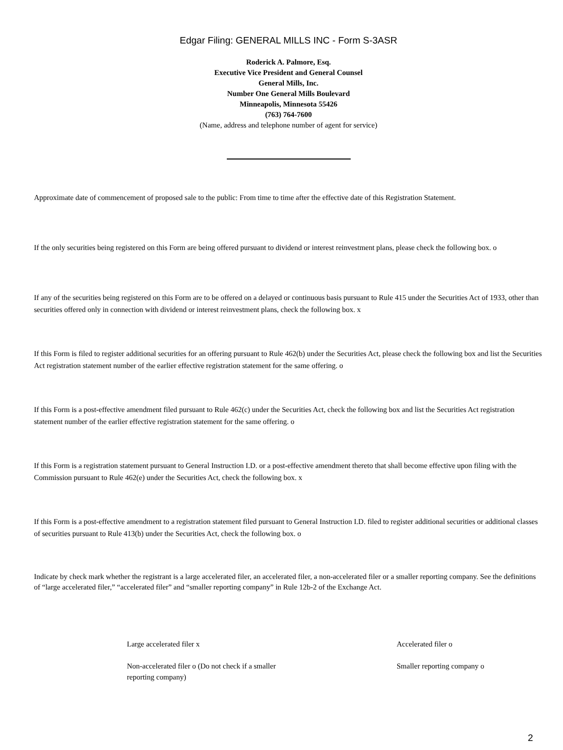Edgar Filing: GENERAL MILLS INC - Form S-3ASR
Roderick A. Palmore, Esq.
Executive Vice President and General Counsel
General Mills, Inc.
Number One General Mills Boulevard
Minneapolis, Minnesota 55426
(763) 764-7600
(Name, address and telephone number of agent for service)
Approximate date of commencement of proposed sale to the public: From time to time after the effective date of this Registration Statement.
If the only securities being registered on this Form are being offered pursuant to dividend or interest reinvestment plans, please check the following box. o
If any of the securities being registered on this Form are to be offered on a delayed or continuous basis pursuant to Rule 415 under the Securities Act of 1933, other than securities offered only in connection with dividend or interest reinvestment plans, check the following box. x
If this Form is filed to register additional securities for an offering pursuant to Rule 462(b) under the Securities Act, please check the following box and list the Securities Act registration statement number of the earlier effective registration statement for the same offering. o
If this Form is a post-effective amendment filed pursuant to Rule 462(c) under the Securities Act, check the following box and list the Securities Act registration statement number of the earlier effective registration statement for the same offering. o
If this Form is a registration statement pursuant to General Instruction I.D. or a post-effective amendment thereto that shall become effective upon filing with the Commission pursuant to Rule 462(e) under the Securities Act, check the following box. x
If this Form is a post-effective amendment to a registration statement filed pursuant to General Instruction I.D. filed to register additional securities or additional classes of securities pursuant to Rule 413(b) under the Securities Act, check the following box. o
Indicate by check mark whether the registrant is a large accelerated filer, an accelerated filer, a non-accelerated filer or a smaller reporting company. See the definitions of “large accelerated filer,” “accelerated filer” and “smaller reporting company” in Rule 12b-2 of the Exchange Act.
| Large accelerated filer x | Accelerated filer o |
| Non-accelerated filer o (Do not check if a smaller reporting company) | Smaller reporting company o |
2